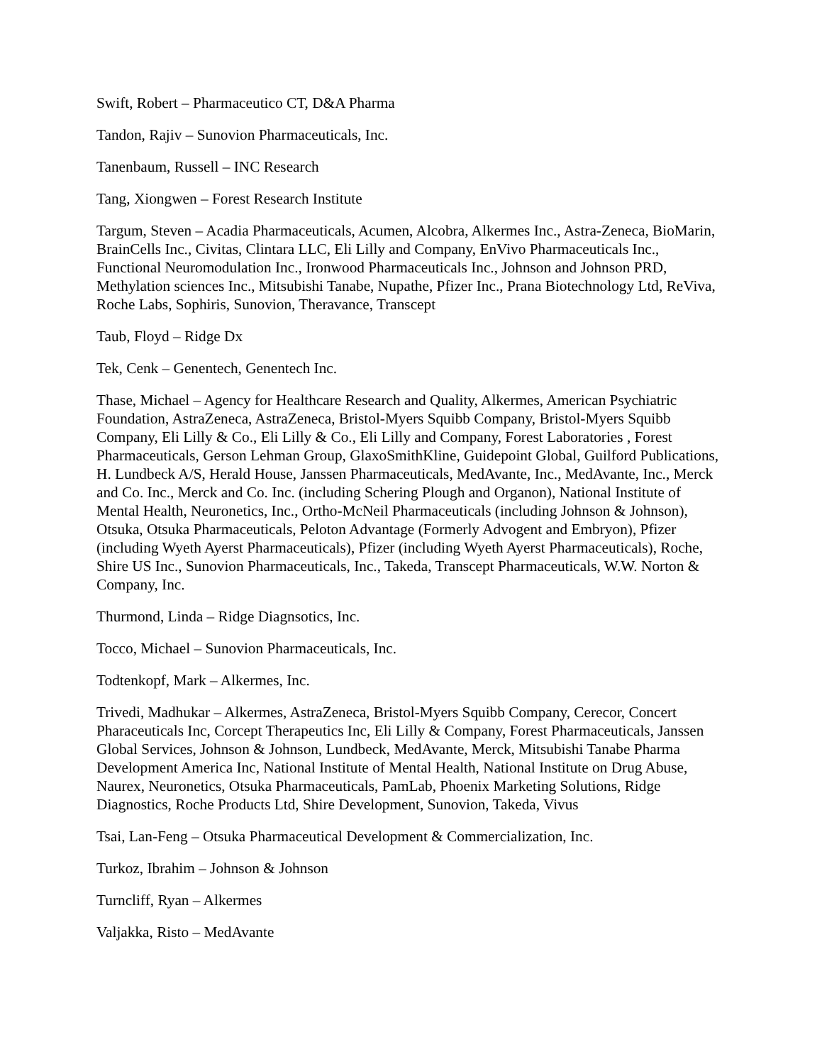Swift, Robert – Pharmaceutico CT, D&A Pharma
Tandon, Rajiv – Sunovion Pharmaceuticals, Inc.
Tanenbaum, Russell – INC Research
Tang, Xiongwen – Forest Research Institute
Targum, Steven – Acadia Pharmaceuticals, Acumen, Alcobra, Alkermes Inc., Astra-Zeneca, BioMarin, BrainCells Inc., Civitas, Clintara LLC, Eli Lilly and Company, EnVivo Pharmaceuticals Inc., Functional Neuromodulation Inc., Ironwood Pharmaceuticals Inc., Johnson and Johnson PRD, Methylation sciences Inc., Mitsubishi Tanabe, Nupathe, Pfizer Inc., Prana Biotechnology Ltd, ReViva, Roche Labs, Sophiris, Sunovion, Theravance, Transcept
Taub, Floyd – Ridge Dx
Tek, Cenk – Genentech, Genentech Inc.
Thase, Michael – Agency for Healthcare Research and Quality, Alkermes, American Psychiatric Foundation, AstraZeneca, AstraZeneca, Bristol-Myers Squibb Company, Bristol-Myers Squibb Company, Eli Lilly & Co., Eli Lilly & Co., Eli Lilly and Company, Forest Laboratories , Forest Pharmaceuticals, Gerson Lehman Group, GlaxoSmithKline, Guidepoint Global, Guilford Publications, H. Lundbeck A/S, Herald House, Janssen Pharmaceuticals, MedAvante, Inc., MedAvante, Inc., Merck and Co. Inc., Merck and Co. Inc. (including Schering Plough and Organon), National Institute of Mental Health, Neuronetics, Inc., Ortho-McNeil Pharmaceuticals (including Johnson & Johnson), Otsuka, Otsuka Pharmaceuticals, Peloton Advantage (Formerly Advogent and Embryon), Pfizer (including Wyeth Ayerst Pharmaceuticals), Pfizer (including Wyeth Ayerst Pharmaceuticals), Roche, Shire US Inc., Sunovion Pharmaceuticals, Inc., Takeda, Transcept Pharmaceuticals, W.W. Norton & Company, Inc.
Thurmond, Linda – Ridge Diagnsotics, Inc.
Tocco, Michael – Sunovion Pharmaceuticals, Inc.
Todtenkopf, Mark – Alkermes, Inc.
Trivedi, Madhukar – Alkermes, AstraZeneca, Bristol-Myers Squibb Company, Cerecor, Concert Pharaceuticals Inc, Corcept Therapeutics Inc, Eli Lilly & Company, Forest Pharmaceuticals, Janssen Global Services, Johnson & Johnson, Lundbeck, MedAvante, Merck, Mitsubishi Tanabe Pharma Development America Inc, National Institute of Mental Health, National Institute on Drug Abuse, Naurex, Neuronetics, Otsuka Pharmaceuticals, PamLab, Phoenix Marketing Solutions, Ridge Diagnostics, Roche Products Ltd, Shire Development, Sunovion, Takeda, Vivus
Tsai, Lan-Feng – Otsuka Pharmaceutical Development & Commercialization, Inc.
Turkoz, Ibrahim – Johnson & Johnson
Turncliff, Ryan – Alkermes
Valjakka, Risto – MedAvante